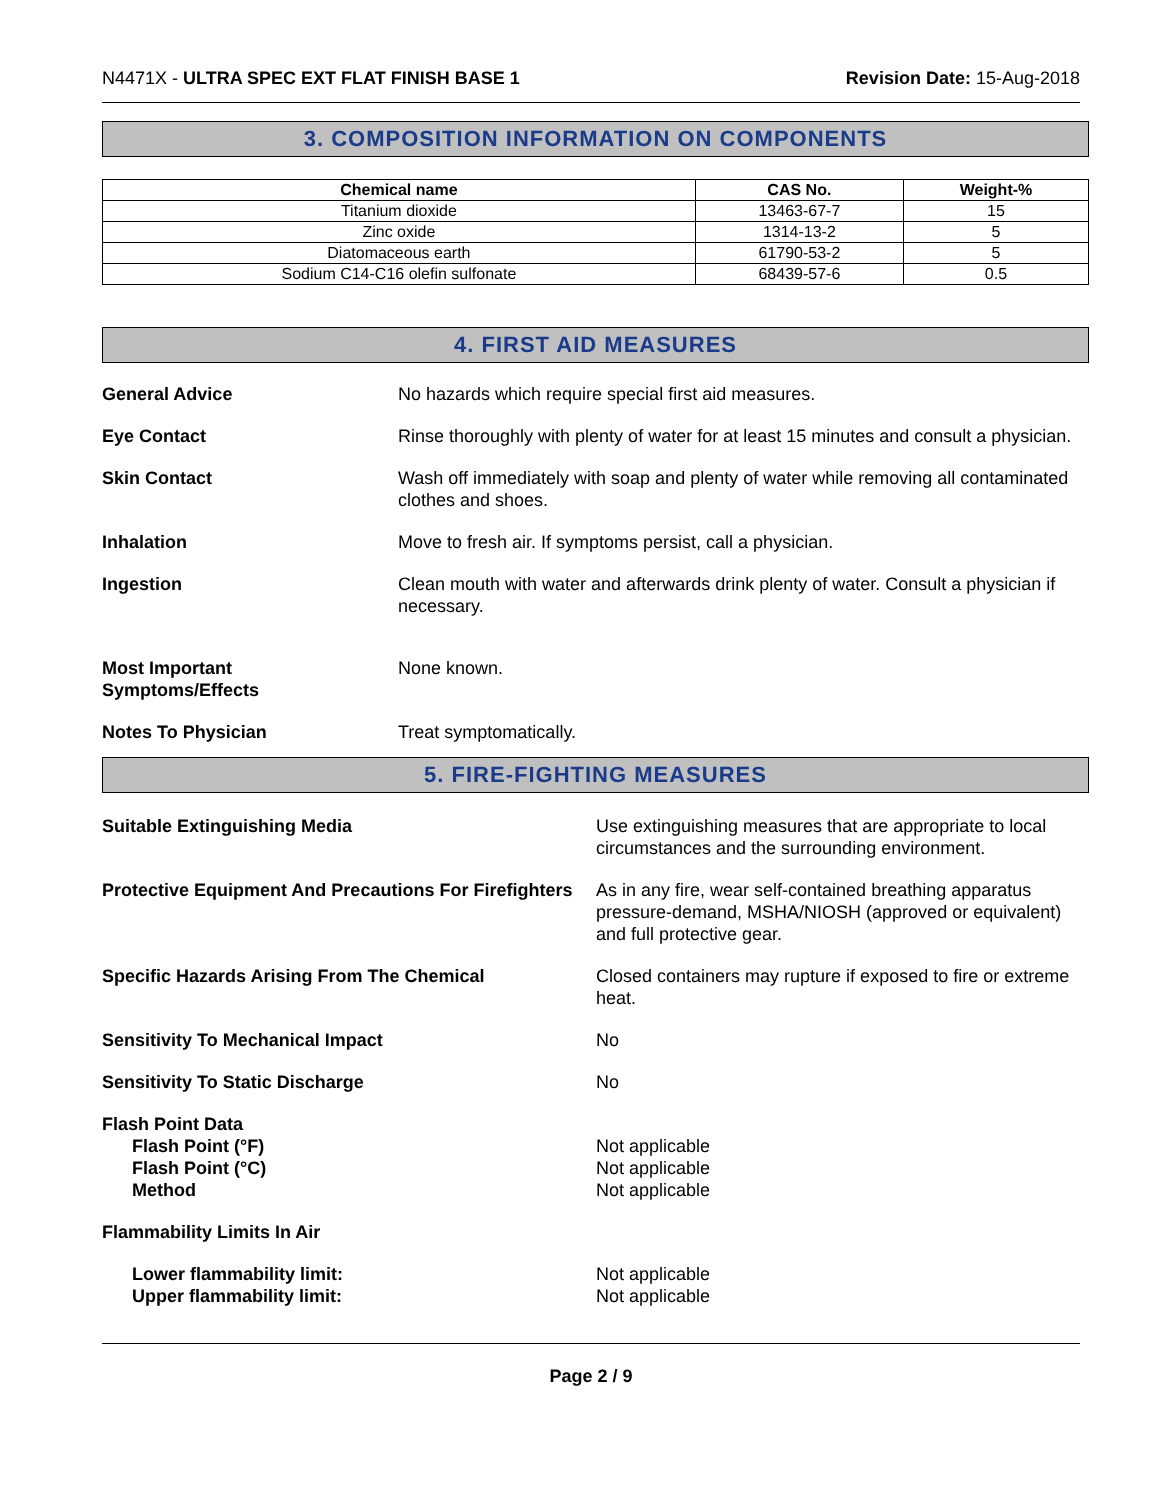N4471X - ULTRA SPEC EXT FLAT FINISH BASE 1
Revision Date: 15-Aug-2018
3. COMPOSITION INFORMATION ON COMPONENTS
| Chemical name | CAS No. | Weight-% |
| --- | --- | --- |
| Titanium dioxide | 13463-67-7 | 15 |
| Zinc oxide | 1314-13-2 | 5 |
| Diatomaceous earth | 61790-53-2 | 5 |
| Sodium C14-C16 olefin sulfonate | 68439-57-6 | 0.5 |
4. FIRST AID MEASURES
General Advice No hazards which require special first aid measures.
Eye Contact Rinse thoroughly with plenty of water for at least 15 minutes and consult a physician.
Skin Contact Wash off immediately with soap and plenty of water while removing all contaminated clothes and shoes.
Inhalation Move to fresh air. If symptoms persist, call a physician.
Ingestion Clean mouth with water and afterwards drink plenty of water. Consult a physician if necessary.
Most Important
Symptoms/Effects
None known.
Notes To Physician Treat symptomatically.
5. FIRE-FIGHTING MEASURES
Suitable Extinguishing Media Use extinguishing measures that are appropriate to local circumstances and the surrounding environment.
Protective Equipment And Precautions For Firefighters
As in any fire, wear self-contained breathing apparatus pressure-demand, MSHA/NIOSH (approved or equivalent) and full protective gear.
Specific Hazards Arising From The Chemical
Closed containers may rupture if exposed to fire or extreme heat.
Sensitivity To Mechanical Impact
No
Sensitivity To Static Discharge
No
Flash Point Data
Flash Point (°F)
Flash Point (°C)
Method
Not applicable
Not applicable
Not applicable
Flammability Limits In Air
Lower flammability limit:
Upper flammability limit:
Not applicable
Not applicable
Page 2 / 9